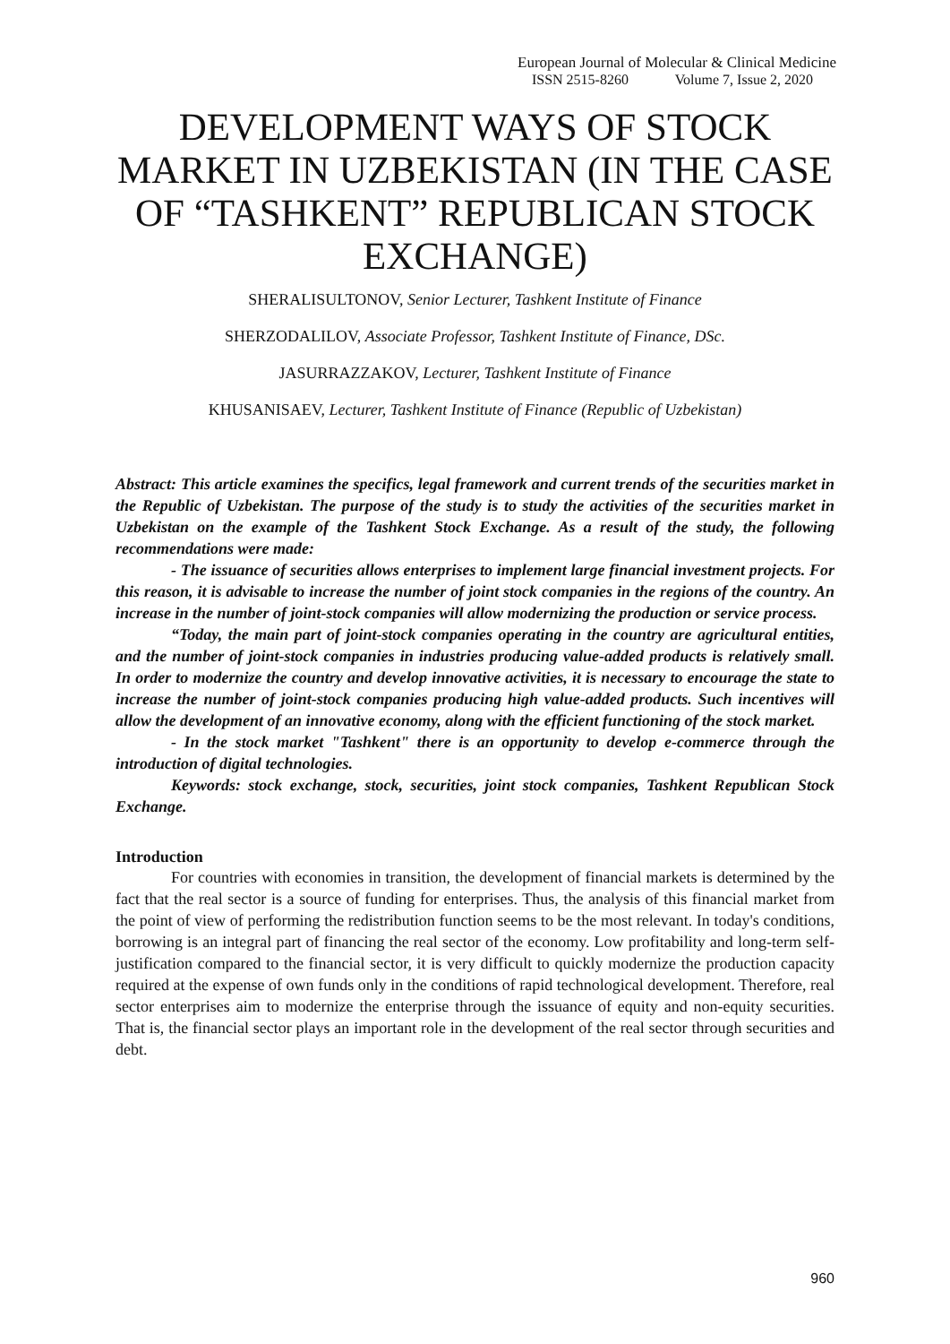European Journal of Molecular & Clinical Medicine
ISSN 2515-8260 Volume 7, Issue 2, 2020
DEVELOPMENT WAYS OF STOCK MARKET IN UZBEKISTAN (IN THE CASE OF “TASHKENT” REPUBLICAN STOCK EXCHANGE)
SHERALISULTONOV, Senior Lecturer, Tashkent Institute of Finance
SHERZODALILOV, Associate Professor, Tashkent Institute of Finance, DSc.
JASURRAZZAKOV, Lecturer, Tashkent Institute of Finance
KHUSANISAEV, Lecturer, Tashkent Institute of Finance (Republic of Uzbekistan)
Abstract: This article examines the specifics, legal framework and current trends of the securities market in the Republic of Uzbekistan. The purpose of the study is to study the activities of the securities market in Uzbekistan on the example of the Tashkent Stock Exchange. As a result of the study, the following recommendations were made:
- The issuance of securities allows enterprises to implement large financial investment projects. For this reason, it is advisable to increase the number of joint stock companies in the regions of the country. An increase in the number of joint-stock companies will allow modernizing the production or service process.
“Today, the main part of joint-stock companies operating in the country are agricultural entities, and the number of joint-stock companies in industries producing value-added products is relatively small. In order to modernize the country and develop innovative activities, it is necessary to encourage the state to increase the number of joint-stock companies producing high value-added products. Such incentives will allow the development of an innovative economy, along with the efficient functioning of the stock market.
- In the stock market "Tashkent" there is an opportunity to develop e-commerce through the introduction of digital technologies.
Keywords: stock exchange, stock, securities, joint stock companies, Tashkent Republican Stock Exchange.
Introduction
For countries with economies in transition, the development of financial markets is determined by the fact that the real sector is a source of funding for enterprises. Thus, the analysis of this financial market from the point of view of performing the redistribution function seems to be the most relevant. In today's conditions, borrowing is an integral part of financing the real sector of the economy. Low profitability and long-term self-justification compared to the financial sector, it is very difficult to quickly modernize the production capacity required at the expense of own funds only in the conditions of rapid technological development. Therefore, real sector enterprises aim to modernize the enterprise through the issuance of equity and non-equity securities. That is, the financial sector plays an important role in the development of the real sector through securities and debt.
960